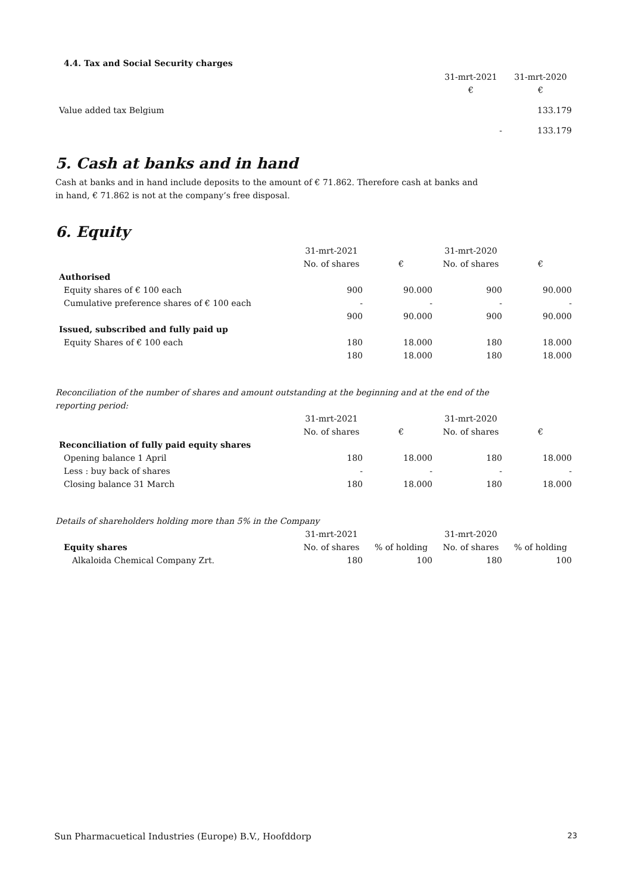4.4. Tax and Social Security charges
| | 31-mrt-2021 | 31-mrt-2020 |
| | € | € |
| Value added tax Belgium | | 133.179 |
| | - | 133.179 |
5. Cash at banks and in hand
Cash at banks and in hand include deposits to the amount of € 71.862. Therefore cash at banks and
in hand, € 71.862 is not at the company’s free disposal.
6. Equity
| | 31-mrt-2021 | | 31-mrt-2020 | |
| | No. of shares | € | No. of shares | € |
| Authorised | | | | |
| Equity shares of € 100 each | 900 | 90.000 | 900 | 90.000 |
| Cumulative preference shares of € 100 each | - | - | - | - |
| | 900 | 90.000 | 900 | 90.000 |
| Issued, subscribed and fully paid up | | | | |
| Equity Shares of € 100 each | 180 | 18.000 | 180 | 18.000 |
| | 180 | 18.000 | 180 | 18.000 |
Reconciliation of the number of shares and amount outstanding at the beginning and at the end of the
reporting period:
| | 31-mrt-2021 | | 31-mrt-2020 | |
| | No. of shares | € | No. of shares | € |
| Reconciliation of fully paid equity shares | | | | |
| Opening balance 1 April | 180 | 18.000 | 180 | 18.000 |
| Less : buy back of shares | - | - | - | - |
| Closing balance 31 March | 180 | 18.000 | 180 | 18.000 |
Details of shareholders holding more than 5% in the Company
| | 31-mrt-2021 | | 31-mrt-2020 | |
| Equity shares | No. of shares | % of holding | No. of shares | % of holding |
| Alkaloida Chemical Company Zrt. | 180 | 100 | 180 | 100 |
Sun Pharmacuetical Industries (Europe) B.V., Hoofddorp 23